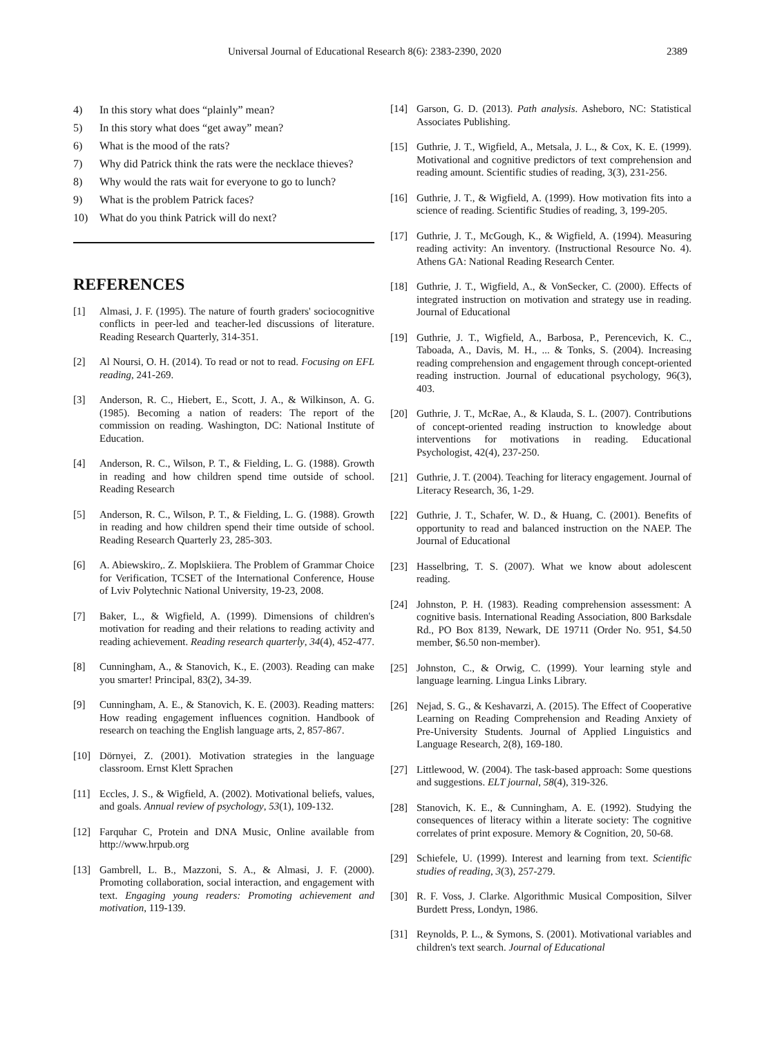Universal Journal of Educational Research 8(6): 2383-2390, 2020 2389
4) In this story what does “plainly” mean?
5) In this story what does “get away” mean?
6) What is the mood of the rats?
7) Why did Patrick think the rats were the necklace thieves?
8) Why would the rats wait for everyone to go to lunch?
9) What is the problem Patrick faces?
10) What do you think Patrick will do next?
REFERENCES
[1] Almasi, J. F. (1995). The nature of fourth graders' sociocognitive conflicts in peer-led and teacher-led discussions of literature. Reading Research Quarterly, 314-351.
[2] Al Noursi, O. H. (2014). To read or not to read. Focusing on EFL reading, 241-269.
[3] Anderson, R. C., Hiebert, E., Scott, J. A., & Wilkinson, A. G. (1985). Becoming a nation of readers: The report of the commission on reading. Washington, DC: National Institute of Education.
[4] Anderson, R. C., Wilson, P. T., & Fielding, L. G. (1988). Growth in reading and how children spend time outside of school. Reading Research
[5] Anderson, R. C., Wilson, P. T., & Fielding, L. G. (1988). Growth in reading and how children spend their time outside of school. Reading Research Quarterly 23, 285-303.
[6] A. Abiewskiro,. Z. Moplskiiera. The Problem of Grammar Choice for Verification, TCSET of the International Conference, House of Lviv Polytechnic National University, 19-23, 2008.
[7] Baker, L., & Wigfield, A. (1999). Dimensions of children's motivation for reading and their relations to reading activity and reading achievement. Reading research quarterly, 34(4), 452-477.
[8] Cunningham, A., & Stanovich, K., E. (2003). Reading can make you smarter! Principal, 83(2), 34-39.
[9] Cunningham, A. E., & Stanovich, K. E. (2003). Reading matters: How reading engagement influences cognition. Handbook of research on teaching the English language arts, 2, 857-867.
[10] Dörnyei, Z. (2001). Motivation strategies in the language classroom. Ernst Klett Sprachen
[11] Eccles, J. S., & Wigfield, A. (2002). Motivational beliefs, values, and goals. Annual review of psychology, 53(1), 109-132.
[12] Farquhar C, Protein and DNA Music, Online available from http://www.hrpub.org
[13] Gambrell, L. B., Mazzoni, S. A., & Almasi, J. F. (2000). Promoting collaboration, social interaction, and engagement with text. Engaging young readers: Promoting achievement and motivation, 119-139.
[14] Garson, G. D. (2013). Path analysis. Asheboro, NC: Statistical Associates Publishing.
[15] Guthrie, J. T., Wigfield, A., Metsala, J. L., & Cox, K. E. (1999). Motivational and cognitive predictors of text comprehension and reading amount. Scientific studies of reading, 3(3), 231-256.
[16] Guthrie, J. T., & Wigfield, A. (1999). How motivation fits into a science of reading. Scientific Studies of reading, 3, 199-205.
[17] Guthrie, J. T., McGough, K., & Wigfield, A. (1994). Measuring reading activity: An inventory. (Instructional Resource No. 4). Athens GA: National Reading Research Center.
[18] Guthrie, J. T., Wigfield, A., & VonSecker, C. (2000). Effects of integrated instruction on motivation and strategy use in reading. Journal of Educational
[19] Guthrie, J. T., Wigfield, A., Barbosa, P., Perencevich, K. C., Taboada, A., Davis, M. H., ... & Tonks, S. (2004). Increasing reading comprehension and engagement through concept-oriented reading instruction. Journal of educational psychology, 96(3), 403.
[20] Guthrie, J. T., McRae, A., & Klauda, S. L. (2007). Contributions of concept-oriented reading instruction to knowledge about interventions for motivations in reading. Educational Psychologist, 42(4), 237-250.
[21] Guthrie, J. T. (2004). Teaching for literacy engagement. Journal of Literacy Research, 36, 1-29.
[22] Guthrie, J. T., Schafer, W. D., & Huang, C. (2001). Benefits of opportunity to read and balanced instruction on the NAEP. The Journal of Educational
[23] Hasselbring, T. S. (2007). What we know about adolescent reading.
[24] Johnston, P. H. (1983). Reading comprehension assessment: A cognitive basis. International Reading Association, 800 Barksdale Rd., PO Box 8139, Newark, DE 19711 (Order No. 951, $4.50 member, $6.50 non-member).
[25] Johnston, C., & Orwig, C. (1999). Your learning style and language learning. Lingua Links Library.
[26] Nejad, S. G., & Keshavarzi, A. (2015). The Effect of Cooperative Learning on Reading Comprehension and Reading Anxiety of Pre-University Students. Journal of Applied Linguistics and Language Research, 2(8), 169-180.
[27] Littlewood, W. (2004). The task-based approach: Some questions and suggestions. ELT journal, 58(4), 319-326.
[28] Stanovich, K. E., & Cunningham, A. E. (1992). Studying the consequences of literacy within a literate society: The cognitive correlates of print exposure. Memory & Cognition, 20, 50-68.
[29] Schiefele, U. (1999). Interest and learning from text. Scientific studies of reading, 3(3), 257-279.
[30] R. F. Voss, J. Clarke. Algorithmic Musical Composition, Silver Burdett Press, Londyn, 1986.
[31] Reynolds, P. L., & Symons, S. (2001). Motivational variables and children's text search. Journal of Educational